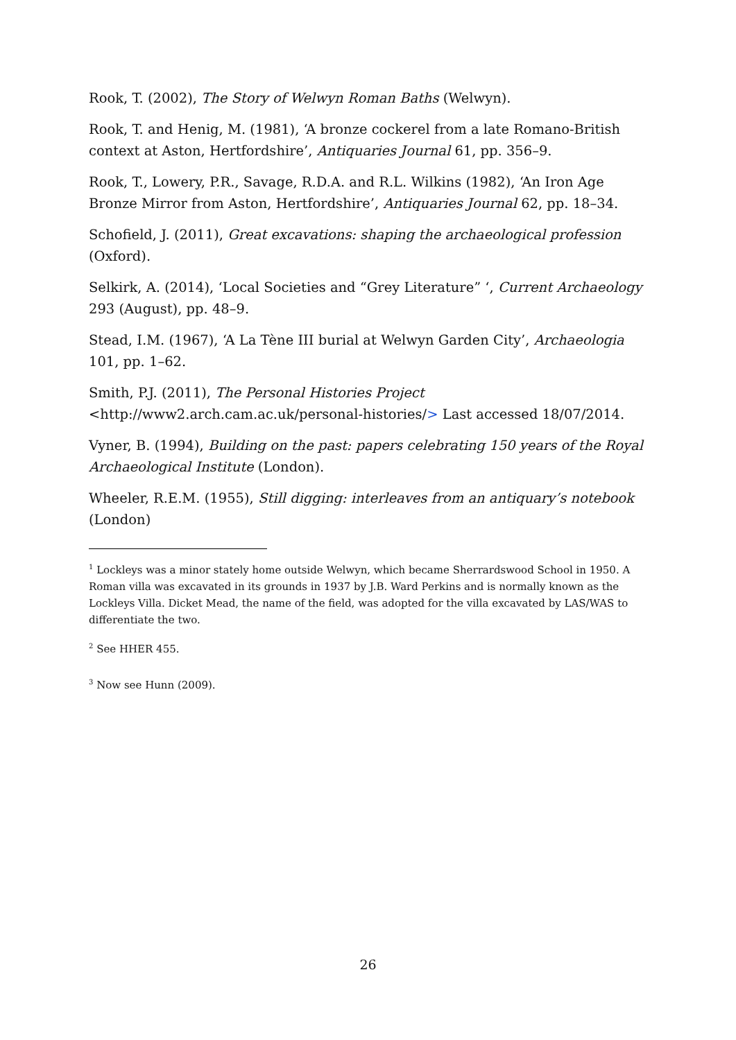Rook, T. (2002), The Story of Welwyn Roman Baths (Welwyn).
Rook, T. and Henig, M. (1981), ‘A bronze cockerel from a late Romano-British context at Aston, Hertfordshire’, Antiquaries Journal 61, pp. 356–9.
Rook, T., Lowery, P.R., Savage, R.D.A. and R.L. Wilkins (1982), ‘An Iron Age Bronze Mirror from Aston, Hertfordshire’, Antiquaries Journal 62, pp. 18–34.
Schofield, J. (2011), Great excavations: shaping the archaeological profession (Oxford).
Selkirk, A. (2014), ‘Local Societies and “Grey Literature” ‘, Current Archaeology 293 (August), pp. 48–9.
Stead, I.M. (1967), ‘A La Tène III burial at Welwyn Garden City’, Archaeologia 101, pp. 1–62.
Smith, P.J. (2011), The Personal Histories Project
<http://www2.arch.cam.ac.uk/personal-histories/> Last accessed 18/07/2014.
Vyner, B. (1994), Building on the past: papers celebrating 150 years of the Royal Archaeological Institute (London).
Wheeler, R.E.M. (1955), Still digging: interleaves from an antiquary’s notebook (London)
<sup>1</sup> Lockleys was a minor stately home outside Welwyn, which became Sherrardswood School in 1950. A Roman villa was excavated in its grounds in 1937 by J.B. Ward Perkins and is normally known as the Lockleys Villa. Dicket Mead, the name of the field, was adopted for the villa excavated by LAS/WAS to differentiate the two.
<sup>2</sup> See HHER 455.
<sup>3</sup> Now see Hunn (2009).
26